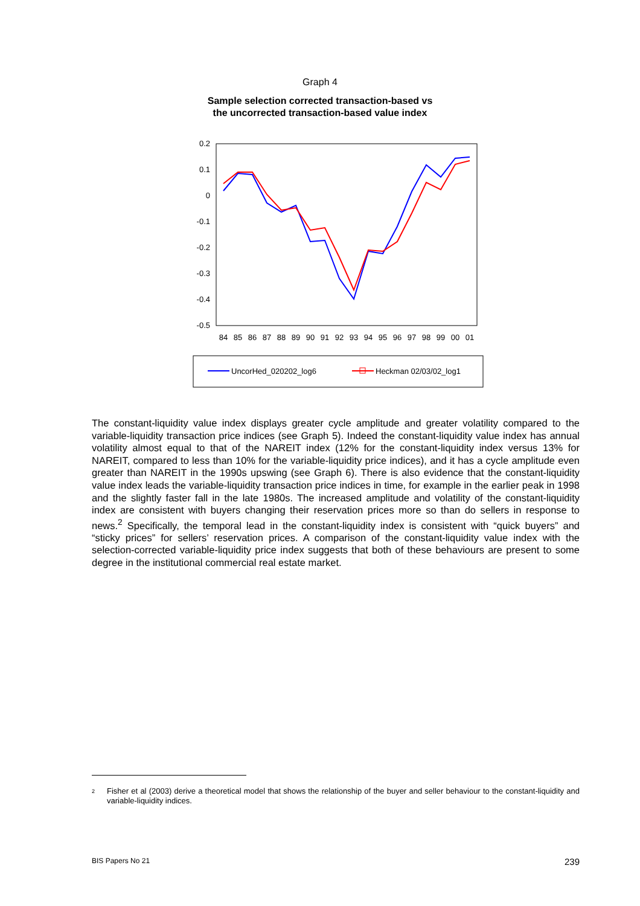Graph 4
Sample selection corrected transaction-based vs
the uncorrected transaction-based value index
0.2
0.1
0
-0.1
-0.2
-0.3
-0.4
-0.5
84
85
86
87
88
89
90
91
92
93
94
95
96
97
98
99
00
01
UncorHed_020202_log6
Heckman 02/03/02_log1
The constant-liquidity value index displays greater cycle amplitude and greater volatility compared to the variable-liquidity transaction price indices (see Graph 5). Indeed the constant-liquidity value index has annual volatility almost equal to that of the NAREIT index (12% for the constant-liquidity index versus 13% for NAREIT, compared to less than 10% for the variable-liquidity price indices), and it has a cycle amplitude even greater than NAREIT in the 1990s upswing (see Graph 6). There is also evidence that the constant-liquidity value index leads the variable-liquidity transaction price indices in time, for example in the earlier peak in 1998 and the slightly faster fall in the late 1980s. The increased amplitude and volatility of the constant-liquidity index are consistent with buyers changing their reservation prices more so than do sellers in response to news.<sup>2</sup> Specifically, the temporal lead in the constant-liquidity index is consistent with “quick buyers” and “sticky prices” for sellers’ reservation prices. A comparison of the constant-liquidity value index with the selection-corrected variable-liquidity price index suggests that both of these behaviours are present to some degree in the institutional commercial real estate market.
<sup>2</sup>
Fisher et al (2003) derive a theoretical model that shows the relationship of the buyer and seller behaviour to the constant-liquidity and variable-liquidity indices.
BIS Papers No 21 239